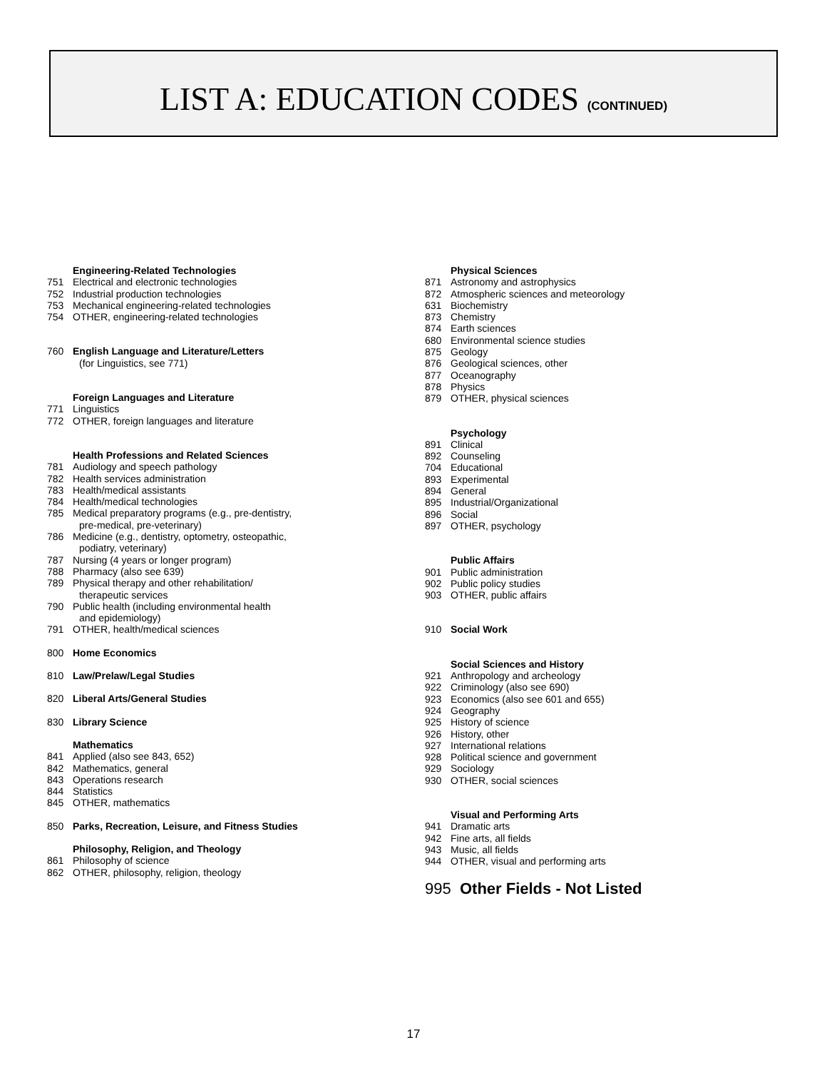LIST A: EDUCATION CODES (CONTINUED)
Engineering-Related Technologies
751 Electrical and electronic technologies
752 Industrial production technologies
753 Mechanical engineering-related technologies
754 OTHER, engineering-related technologies
760 English Language and Literature/Letters
(for Linguistics, see 771)
Foreign Languages and Literature
771 Linguistics
772 OTHER, foreign languages and literature
Health Professions and Related Sciences
781 Audiology and speech pathology
782 Health services administration
783 Health/medical assistants
784 Health/medical technologies
785 Medical preparatory programs (e.g., pre-dentistry,
pre-medical, pre-veterinary)
786 Medicine (e.g., dentistry, optometry, osteopathic,
podiatry, veterinary)
787 Nursing (4 years or longer program)
788 Pharmacy (also see 639)
789 Physical therapy and other rehabilitation/
therapeutic services
790 Public health (including environmental health
and epidemiology)
791 OTHER, health/medical sciences
800 Home Economics
810 Law/Prelaw/Legal Studies
820 Liberal Arts/General Studies
830 Library Science
Mathematics
841 Applied (also see 843, 652)
842 Mathematics, general
843 Operations research
844 Statistics
845 OTHER, mathematics
850 Parks, Recreation, Leisure, and Fitness Studies
Philosophy, Religion, and Theology
861 Philosophy of science
862 OTHER, philosophy, religion, theology
Physical Sciences
871 Astronomy and astrophysics
872 Atmospheric sciences and meteorology
631 Biochemistry
873 Chemistry
874 Earth sciences
680 Environmental science studies
875 Geology
876 Geological sciences, other
877 Oceanography
878 Physics
879 OTHER, physical sciences
Psychology
891 Clinical
892 Counseling
704 Educational
893 Experimental
894 General
895 Industrial/Organizational
896 Social
897 OTHER, psychology
Public Affairs
901 Public administration
902 Public policy studies
903 OTHER, public affairs
910 Social Work
Social Sciences and History
921 Anthropology and archeology
922 Criminology (also see 690)
923 Economics (also see 601 and 655)
924 Geography
925 History of science
926 History, other
927 International relations
928 Political science and government
929 Sociology
930 OTHER, social sciences
Visual and Performing Arts
941 Dramatic arts
942 Fine arts, all fields
943 Music, all fields
944 OTHER, visual and performing arts
995 Other Fields - Not Listed
17